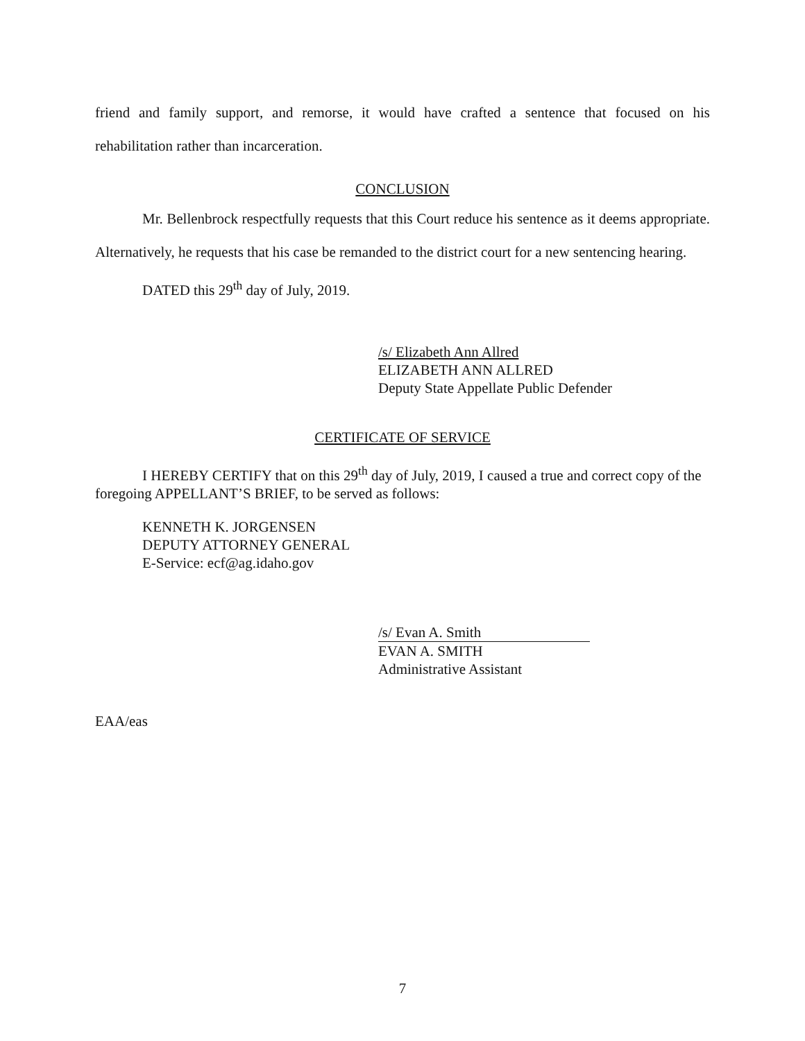friend and family support, and remorse, it would have crafted a sentence that focused on his rehabilitation rather than incarceration.
CONCLUSION
Mr. Bellenbrock respectfully requests that this Court reduce his sentence as it deems appropriate. Alternatively, he requests that his case be remanded to the district court for a new sentencing hearing.
DATED this 29<sup>th</sup> day of July, 2019.
/s/ Elizabeth Ann Allred
ELIZABETH ANN ALLRED
Deputy State Appellate Public Defender
CERTIFICATE OF SERVICE
I HEREBY CERTIFY that on this 29<sup>th</sup> day of July, 2019, I caused a true and correct copy of the foregoing APPELLANT’S BRIEF, to be served as follows:
KENNETH K. JORGENSEN
DEPUTY ATTORNEY GENERAL
E-Service: ecf@ag.idaho.gov
/s/ Evan A. Smith
EVAN A. SMITH
Administrative Assistant
EAA/eas
7